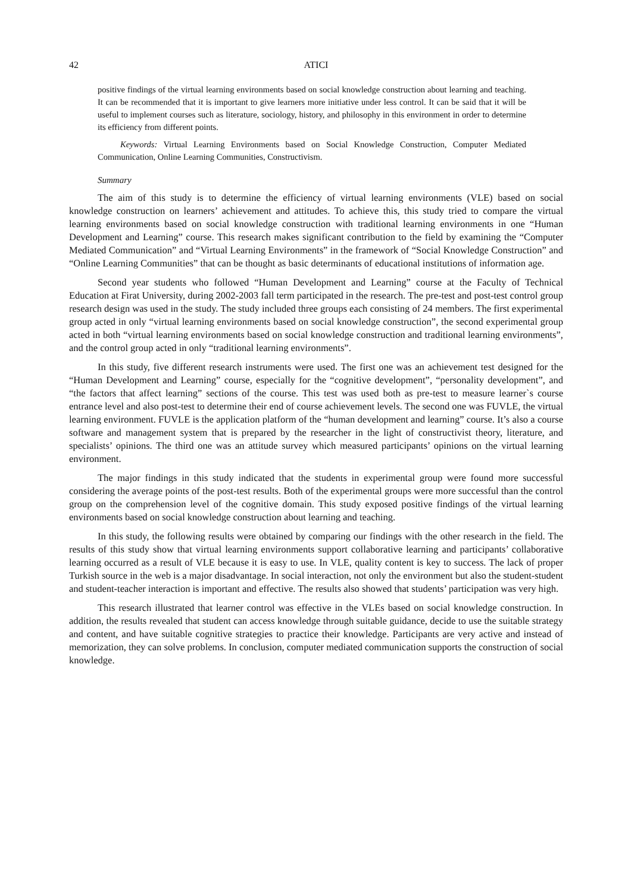42 ATICI
positive findings of the virtual learning environments based on social knowledge construction about learning and teaching. It can be recommended that it is important to give learners more initiative under less control. It can be said that it will be useful to implement courses such as literature, sociology, history, and philosophy in this environment in order to determine its efficiency from different points.
Keywords: Virtual Learning Environments based on Social Knowledge Construction, Computer Mediated Communication, Online Learning Communities, Constructivism.
Summary
The aim of this study is to determine the efficiency of virtual learning environments (VLE) based on social knowledge construction on learners’ achievement and attitudes. To achieve this, this study tried to compare the virtual learning environments based on social knowledge construction with traditional learning environments in one “Human Development and Learning” course. This research makes significant contribution to the field by examining the “Computer Mediated Communication” and “Virtual Learning Environments” in the framework of “Social Knowledge Construction” and “Online Learning Communities” that can be thought as basic determinants of educational institutions of information age.
Second year students who followed “Human Development and Learning” course at the Faculty of Technical Education at Firat University, during 2002-2003 fall term participated in the research. The pre-test and post-test control group research design was used in the study. The study included three groups each consisting of 24 members. The first experimental group acted in only “virtual learning environments based on social knowledge construction”, the second experimental group acted in both “virtual learning environments based on social knowledge construction and traditional learning environments”, and the control group acted in only “traditional learning environments”.
In this study, five different research instruments were used. The first one was an achievement test designed for the “Human Development and Learning” course, especially for the “cognitive development”, “personality development”, and “the factors that affect learning” sections of the course. This test was used both as pre-test to measure learner`s course entrance level and also post-test to determine their end of course achievement levels. The second one was FUVLE, the virtual learning environment. FUVLE is the application platform of the “human development and learning” course. It’s also a course software and management system that is prepared by the researcher in the light of constructivist theory, literature, and specialists’ opinions. The third one was an attitude survey which measured participants’ opinions on the virtual learning environment.
The major findings in this study indicated that the students in experimental group were found more successful considering the average points of the post-test results. Both of the experimental groups were more successful than the control group on the comprehension level of the cognitive domain. This study exposed positive findings of the virtual learning environments based on social knowledge construction about learning and teaching.
In this study, the following results were obtained by comparing our findings with the other research in the field. The results of this study show that virtual learning environments support collaborative learning and participants’ collaborative learning occurred as a result of VLE because it is easy to use. In VLE, quality content is key to success. The lack of proper Turkish source in the web is a major disadvantage. In social interaction, not only the environment but also the student-student and student-teacher interaction is important and effective. The results also showed that students’ participation was very high.
This research illustrated that learner control was effective in the VLEs based on social knowledge construction. In addition, the results revealed that student can access knowledge through suitable guidance, decide to use the suitable strategy and content, and have suitable cognitive strategies to practice their knowledge. Participants are very active and instead of memorization, they can solve problems. In conclusion, computer mediated communication supports the construction of social knowledge.